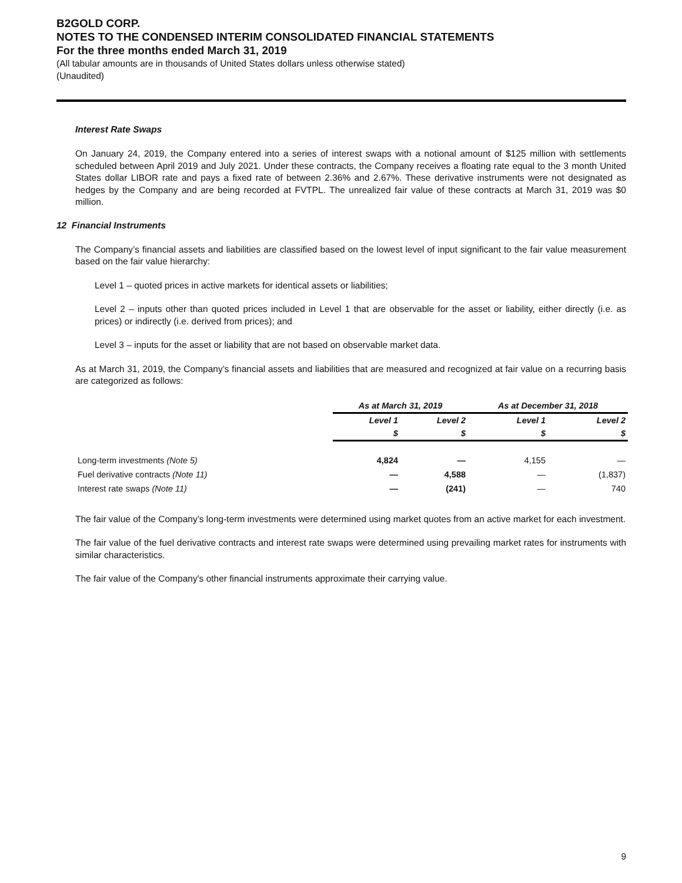B2GOLD CORP.
NOTES TO THE CONDENSED INTERIM CONSOLIDATED FINANCIAL STATEMENTS
For the three months ended March 31, 2019
(All tabular amounts are in thousands of United States dollars unless otherwise stated)
(Unaudited)
Interest Rate Swaps
On January 24, 2019, the Company entered into a series of interest swaps with a notional amount of $125 million with settlements scheduled between April 2019 and July 2021. Under these contracts, the Company receives a floating rate equal to the 3 month United States dollar LIBOR rate and pays a fixed rate of between 2.36% and 2.67%. These derivative instruments were not designated as hedges by the Company and are being recorded at FVTPL. The unrealized fair value of these contracts at March 31, 2019 was $0 million.
12 Financial Instruments
The Company’s financial assets and liabilities are classified based on the lowest level of input significant to the fair value measurement based on the fair value hierarchy:
Level 1 – quoted prices in active markets for identical assets or liabilities;
Level 2 – inputs other than quoted prices included in Level 1 that are observable for the asset or liability, either directly (i.e. as prices) or indirectly (i.e. derived from prices); and
Level 3 – inputs for the asset or liability that are not based on observable market data.
As at March 31, 2019, the Company’s financial assets and liabilities that are measured and recognized at fair value on a recurring basis are categorized as follows:
| | As at March 31, 2019 | | As at December 31, 2018 | |
| --- | --- | --- | --- | --- |
| | Level 1 | Level 2 | Level 1 | Level 2 |
| | $ | $ | $ | $ |
| Long-term investments (Note 5) | 4,824 | — | 4,155 | — |
| Fuel derivative contracts (Note 11) | — | 4,588 | — | (1,837) |
| Interest rate swaps (Note 11) | — | (241) | — | 740 |
The fair value of the Company’s long-term investments were determined using market quotes from an active market for each investment.
The fair value of the fuel derivative contracts and interest rate swaps were determined using prevailing market rates for instruments with similar characteristics.
The fair value of the Company's other financial instruments approximate their carrying value.
9